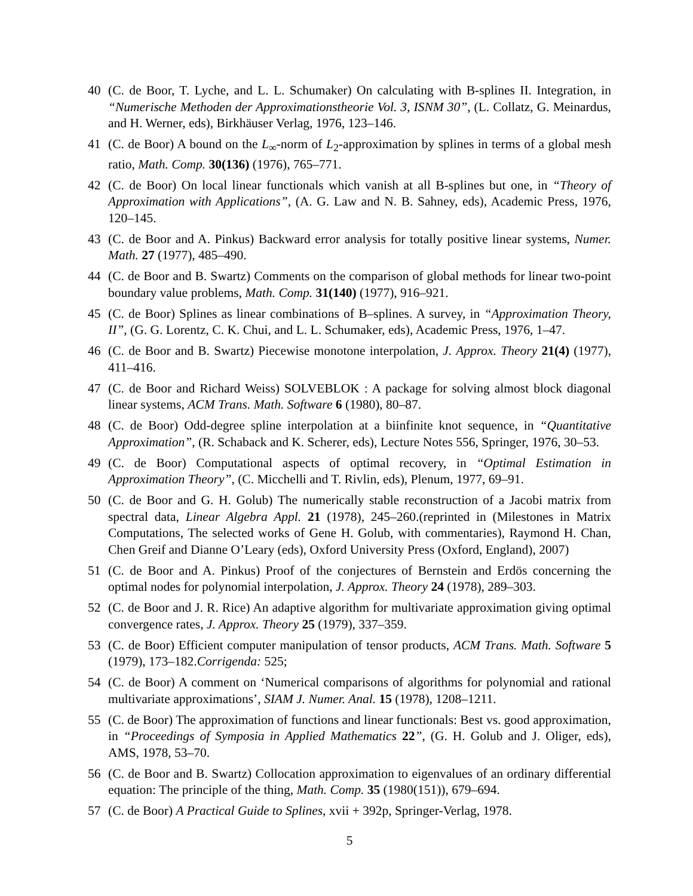40 (C. de Boor, T. Lyche, and L. L. Schumaker) On calculating with B-splines II. Integration, in “Numerische Methoden der Approximationstheorie Vol. 3, ISNM 30”, (L. Collatz, G. Meinardus, and H. Werner, eds), Birkhäuser Verlag, 1976, 123–146.
41 (C. de Boor) A bound on the L<sub>∞</sub>-norm of L<sub>2</sub>-approximation by splines in terms of a global mesh ratio, Math. Comp. 30(136) (1976), 765–771.
42 (C. de Boor) On local linear functionals which vanish at all B-splines but one, in “Theory of Approximation with Applications”, (A. G. Law and N. B. Sahney, eds), Academic Press, 1976, 120–145.
43 (C. de Boor and A. Pinkus) Backward error analysis for totally positive linear systems, Numer. Math. 27 (1977), 485–490.
44 (C. de Boor and B. Swartz) Comments on the comparison of global methods for linear two-point boundary value problems, Math. Comp. 31(140) (1977), 916–921.
45 (C. de Boor) Splines as linear combinations of B–splines. A survey, in “Approximation Theory, II”, (G. G. Lorentz, C. K. Chui, and L. L. Schumaker, eds), Academic Press, 1976, 1–47.
46 (C. de Boor and B. Swartz) Piecewise monotone interpolation, J. Approx. Theory 21(4) (1977), 411–416.
47 (C. de Boor and Richard Weiss) SOLVEBLOK : A package for solving almost block diagonal linear systems, ACM Trans. Math. Software 6 (1980), 80–87.
48 (C. de Boor) Odd-degree spline interpolation at a biinfinite knot sequence, in “Quantitative Approximation”, (R. Schaback and K. Scherer, eds), Lecture Notes 556, Springer, 1976, 30–53.
49 (C. de Boor) Computational aspects of optimal recovery, in “Optimal Estimation in Approximation Theory”, (C. Micchelli and T. Rivlin, eds), Plenum, 1977, 69–91.
50 (C. de Boor and G. H. Golub) The numerically stable reconstruction of a Jacobi matrix from spectral data, Linear Algebra Appl. 21 (1978), 245–260.(reprinted in (Milestones in Matrix Computations, The selected works of Gene H. Golub, with commentaries), Raymond H. Chan, Chen Greif and Dianne O’Leary (eds), Oxford University Press (Oxford, England), 2007)
51 (C. de Boor and A. Pinkus) Proof of the conjectures of Bernstein and Erdös concerning the optimal nodes for polynomial interpolation, J. Approx. Theory 24 (1978), 289–303.
52 (C. de Boor and J. R. Rice) An adaptive algorithm for multivariate approximation giving optimal convergence rates, J. Approx. Theory 25 (1979), 337–359.
53 (C. de Boor) Efficient computer manipulation of tensor products, ACM Trans. Math. Software 5 (1979), 173–182.Corrigenda: 525;
54 (C. de Boor) A comment on ‘Numerical comparisons of algorithms for polynomial and rational multivariate approximations’, SIAM J. Numer. Anal. 15 (1978), 1208–1211.
55 (C. de Boor) The approximation of functions and linear functionals: Best vs. good approximation, in “Proceedings of Symposia in Applied Mathematics 22”, (G. H. Golub and J. Oliger, eds), AMS, 1978, 53–70.
56 (C. de Boor and B. Swartz) Collocation approximation to eigenvalues of an ordinary differential equation: The principle of the thing, Math. Comp. 35 (1980(151)), 679–694.
57 (C. de Boor) A Practical Guide to Splines, xvii + 392p, Springer-Verlag, 1978.
5